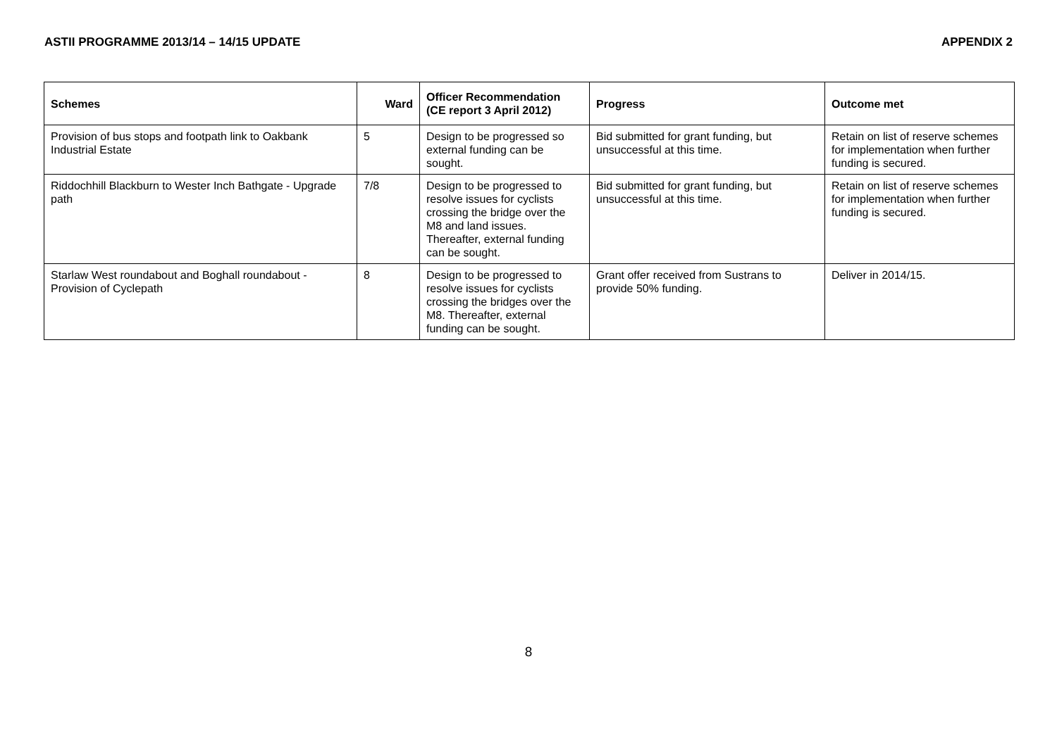ASTII PROGRAMME 2013/14 – 14/15 UPDATE APPENDIX 2
| Schemes | Ward | Officer Recommendation (CE report 3 April 2012) | Progress | Outcome met |
| --- | --- | --- | --- | --- |
| Provision of bus stops and footpath link to Oakbank Industrial Estate | 5 | Design to be progressed so external funding can be sought. | Bid submitted for grant funding, but unsuccessful at this time. | Retain on list of reserve schemes for implementation when further funding is secured. |
| Riddochhill Blackburn to Wester Inch Bathgate - Upgrade path | 7/8 | Design to be progressed to resolve issues for cyclists crossing the bridge over the M8 and land issues. Thereafter, external funding can be sought. | Bid submitted for grant funding, but unsuccessful at this time. | Retain on list of reserve schemes for implementation when further funding is secured. |
| Starlaw West roundabout and Boghall roundabout - Provision of Cyclepath | 8 | Design to be progressed to resolve issues for cyclists crossing the bridges over the M8. Thereafter, external funding can be sought. | Grant offer received from Sustrans to provide 50% funding. | Deliver in 2014/15. |
8